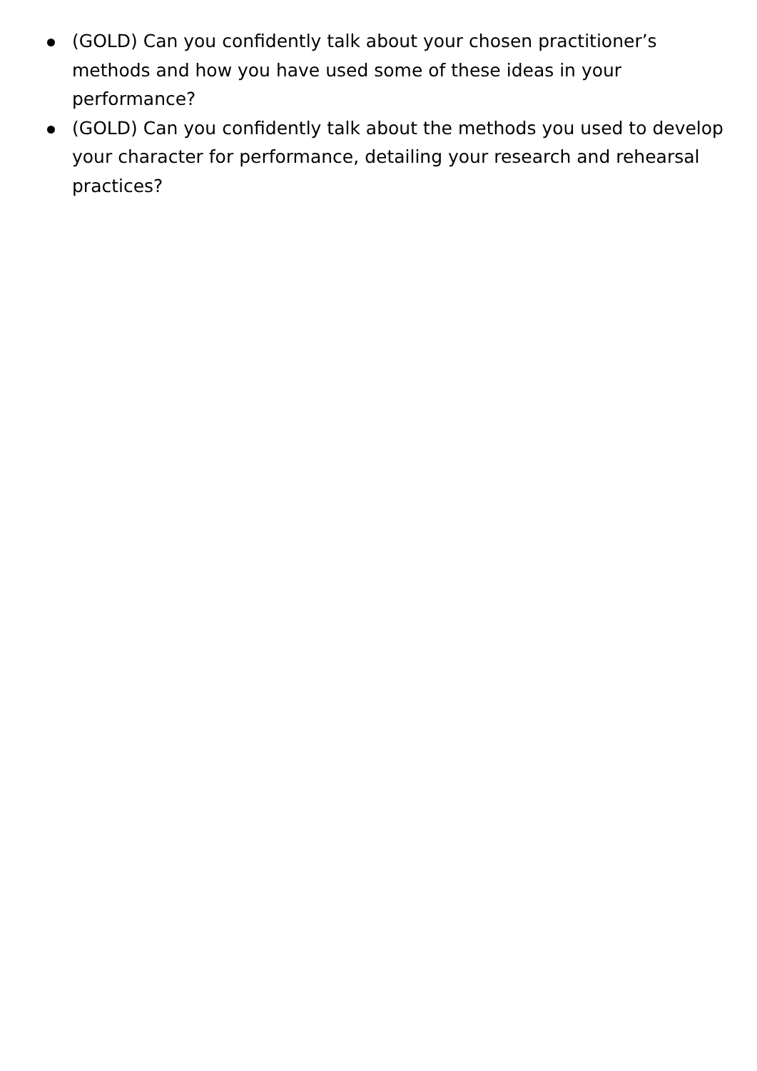(GOLD) Can you confidently talk about your chosen practitioner’s methods and how you have used some of these ideas in your performance?
(GOLD) Can you confidently talk about the methods you used to develop your character for performance, detailing your research and rehearsal practices?